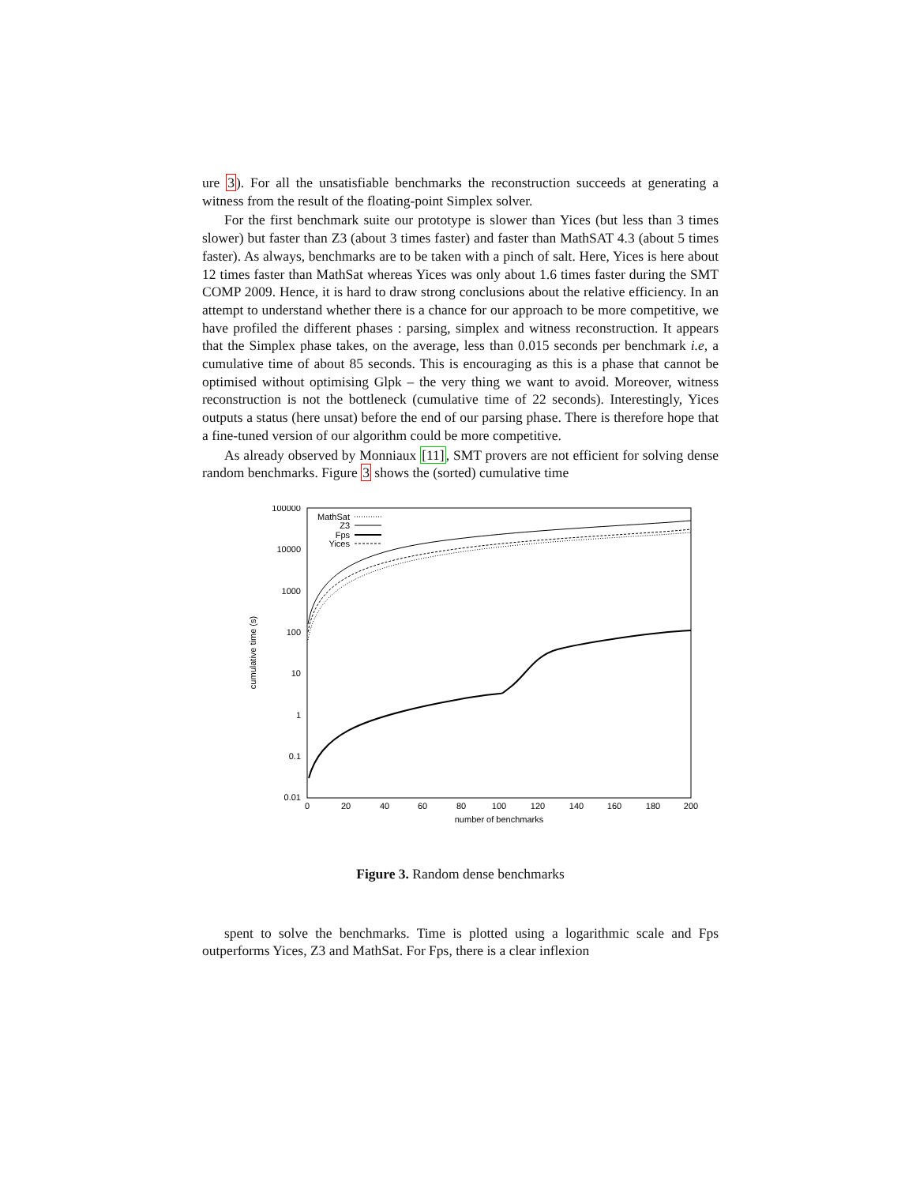ure 3). For all the unsatisfiable benchmarks the reconstruction succeeds at generating a witness from the result of the floating-point Simplex solver.
For the first benchmark suite our prototype is slower than Yices (but less than 3 times slower) but faster than Z3 (about 3 times faster) and faster than MathSAT 4.3 (about 5 times faster). As always, benchmarks are to be taken with a pinch of salt. Here, Yices is here about 12 times faster than MathSat whereas Yices was only about 1.6 times faster during the SMT COMP 2009. Hence, it is hard to draw strong conclusions about the relative efficiency. In an attempt to understand whether there is a chance for our approach to be more competitive, we have profiled the different phases : parsing, simplex and witness reconstruction. It appears that the Simplex phase takes, on the average, less than 0.015 seconds per benchmark i.e, a cumulative time of about 85 seconds. This is encouraging as this is a phase that cannot be optimised without optimising Glpk – the very thing we want to avoid. Moreover, witness reconstruction is not the bottleneck (cumulative time of 22 seconds). Interestingly, Yices outputs a status (here unsat) before the end of our parsing phase. There is therefore hope that a fine-tuned version of our algorithm could be more competitive.
As already observed by Monniaux [11], SMT provers are not efficient for solving dense random benchmarks. Figure 3 shows the (sorted) cumulative time
100000
10000
1000
100
10
1
0.1
0.01
0
20
40
60
80
100
120
140
160
180
200
number of benchmarks
cumulative time (s)
MathSat
Z3
Fps
Yices
Figure 3. Random dense benchmarks
spent to solve the benchmarks. Time is plotted using a logarithmic scale and Fps outperforms Yices, Z3 and MathSat. For Fps, there is a clear inflexion